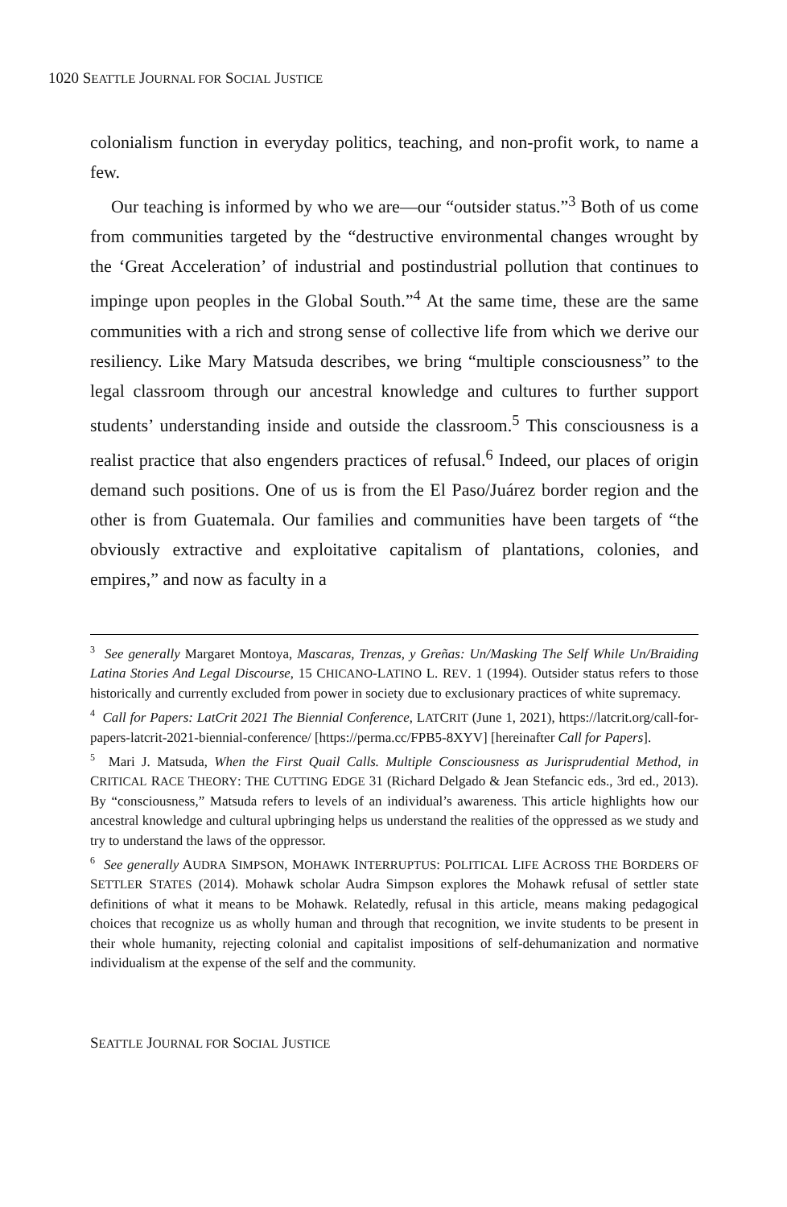1020 SEATTLE JOURNAL FOR SOCIAL JUSTICE
colonialism function in everyday politics, teaching, and non-profit work, to name a few.
Our teaching is informed by who we are—our “outsider status.”<sup>3</sup> Both of us come from communities targeted by the “destructive environmental changes wrought by the ‘Great Acceleration’ of industrial and postindustrial pollution that continues to impinge upon peoples in the Global South.”<sup>4</sup> At the same time, these are the same communities with a rich and strong sense of collective life from which we derive our resiliency. Like Mary Matsuda describes, we bring “multiple consciousness” to the legal classroom through our ancestral knowledge and cultures to further support students’ understanding inside and outside the classroom.<sup>5</sup> This consciousness is a realist practice that also engenders practices of refusal.<sup>6</sup> Indeed, our places of origin demand such positions. One of us is from the El Paso/Juárez border region and the other is from Guatemala. Our families and communities have been targets of “the obviously extractive and exploitative capitalism of plantations, colonies, and empires,” and now as faculty in a
<sup>3</sup> See generally Margaret Montoya, Mascaras, Trenzas, y Greñas: Un/Masking The Self While Un/Braiding Latina Stories And Legal Discourse, 15 CHICANO-LATINO L. REV. 1 (1994). Outsider status refers to those historically and currently excluded from power in society due to exclusionary practices of white supremacy.
<sup>4</sup> Call for Papers: LatCrit 2021 The Biennial Conference, LATCRIT (June 1, 2021), https://latcrit.org/call-for-papers-latcrit-2021-biennial-conference/ [https://perma.cc/FPB5-8XYV] [hereinafter Call for Papers].
<sup>5</sup> Mari J. Matsuda, When the First Quail Calls. Multiple Consciousness as Jurisprudential Method, in CRITICAL RACE THEORY: THE CUTTING EDGE 31 (Richard Delgado & Jean Stefancic eds., 3rd ed., 2013). By “consciousness,” Matsuda refers to levels of an individual’s awareness. This article highlights how our ancestral knowledge and cultural upbringing helps us understand the realities of the oppressed as we study and try to understand the laws of the oppressor.
<sup>6</sup> See generally AUDRA SIMPSON, MOHAWK INTERRUPTUS: POLITICAL LIFE ACROSS THE BORDERS OF SETTLER STATES (2014). Mohawk scholar Audra Simpson explores the Mohawk refusal of settler state definitions of what it means to be Mohawk. Relatedly, refusal in this article, means making pedagogical choices that recognize us as wholly human and through that recognition, we invite students to be present in their whole humanity, rejecting colonial and capitalist impositions of self-dehumanization and normative individualism at the expense of the self and the community.
SEATTLE JOURNAL FOR SOCIAL JUSTICE